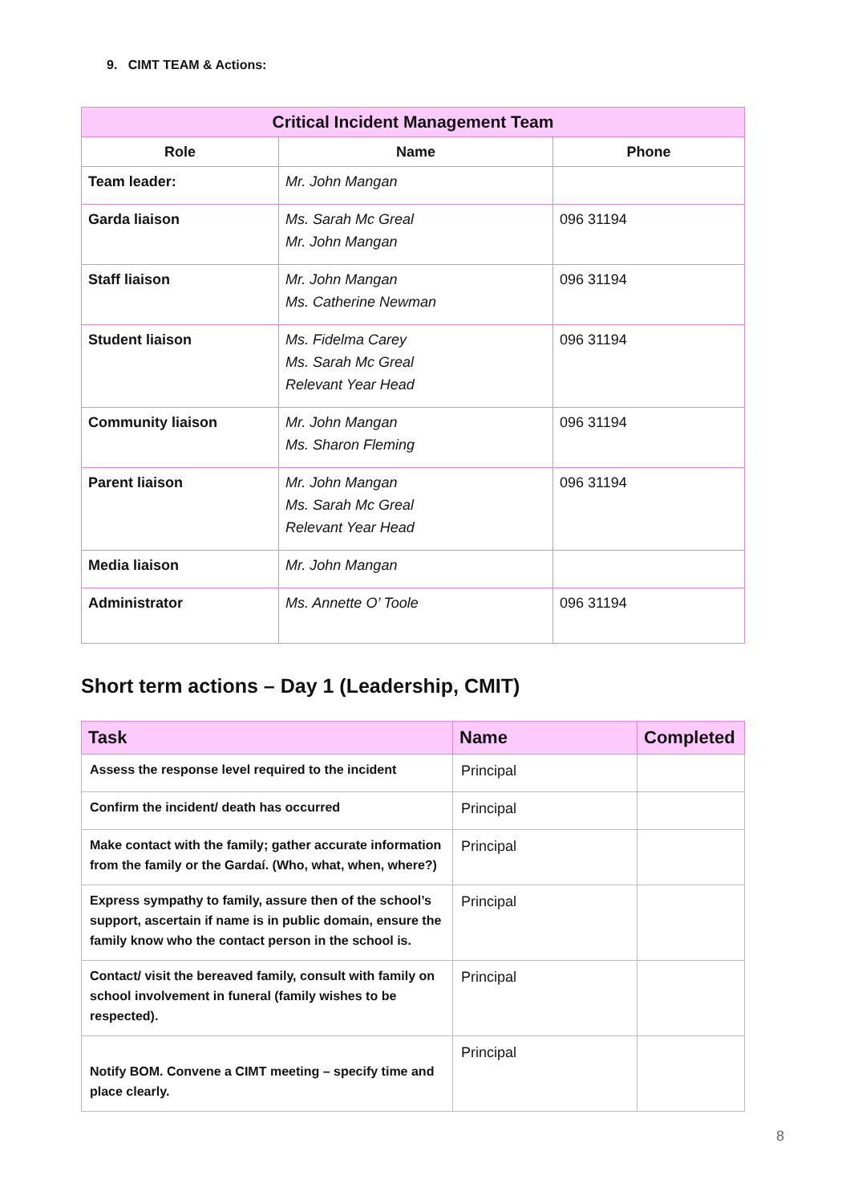9. CIMT TEAM & Actions:
| Critical Incident Management Team | | |
| --- | --- | --- |
| Role | Name | Phone |
| Team leader: | Mr. John Mangan | |
| Garda liaison | Ms. Sarah Mc Greal Mr. John Mangan | 096 31194 |
| Staff liaison | Mr. John Mangan Ms. Catherine Newman | 096 31194 |
| Student liaison | Ms. Fidelma Carey Ms. Sarah Mc Greal Relevant Year Head | 096 31194 |
| Community liaison | Mr. John Mangan Ms. Sharon Fleming | 096 31194 |
| Parent liaison | Mr. John Mangan Ms. Sarah Mc Greal Relevant Year Head | 096 31194 |
| Media liaison | Mr. John Mangan | |
| Administrator | Ms. Annette O’ Toole | 096 31194 |
Short term actions – Day 1 (Leadership, CMIT)
| Task | Name | Completed |
| --- | --- | --- |
| Assess the response level required to the incident | Principal | |
| Confirm the incident/ death has occurred | Principal | |
| Make contact with the family; gather accurate information from the family or the Gardaí. (Who, what, when, where?) | Principal | |
| Express sympathy to family, assure then of the school’s support, ascertain if name is in public domain, ensure the family know who the contact person in the school is. | Principal | |
| Contact/ visit the bereaved family, consult with family on school involvement in funeral (family wishes to be respected). | Principal | |
| Notify BOM. Convene a CIMT meeting – specify time and place clearly. | Principal | |
8